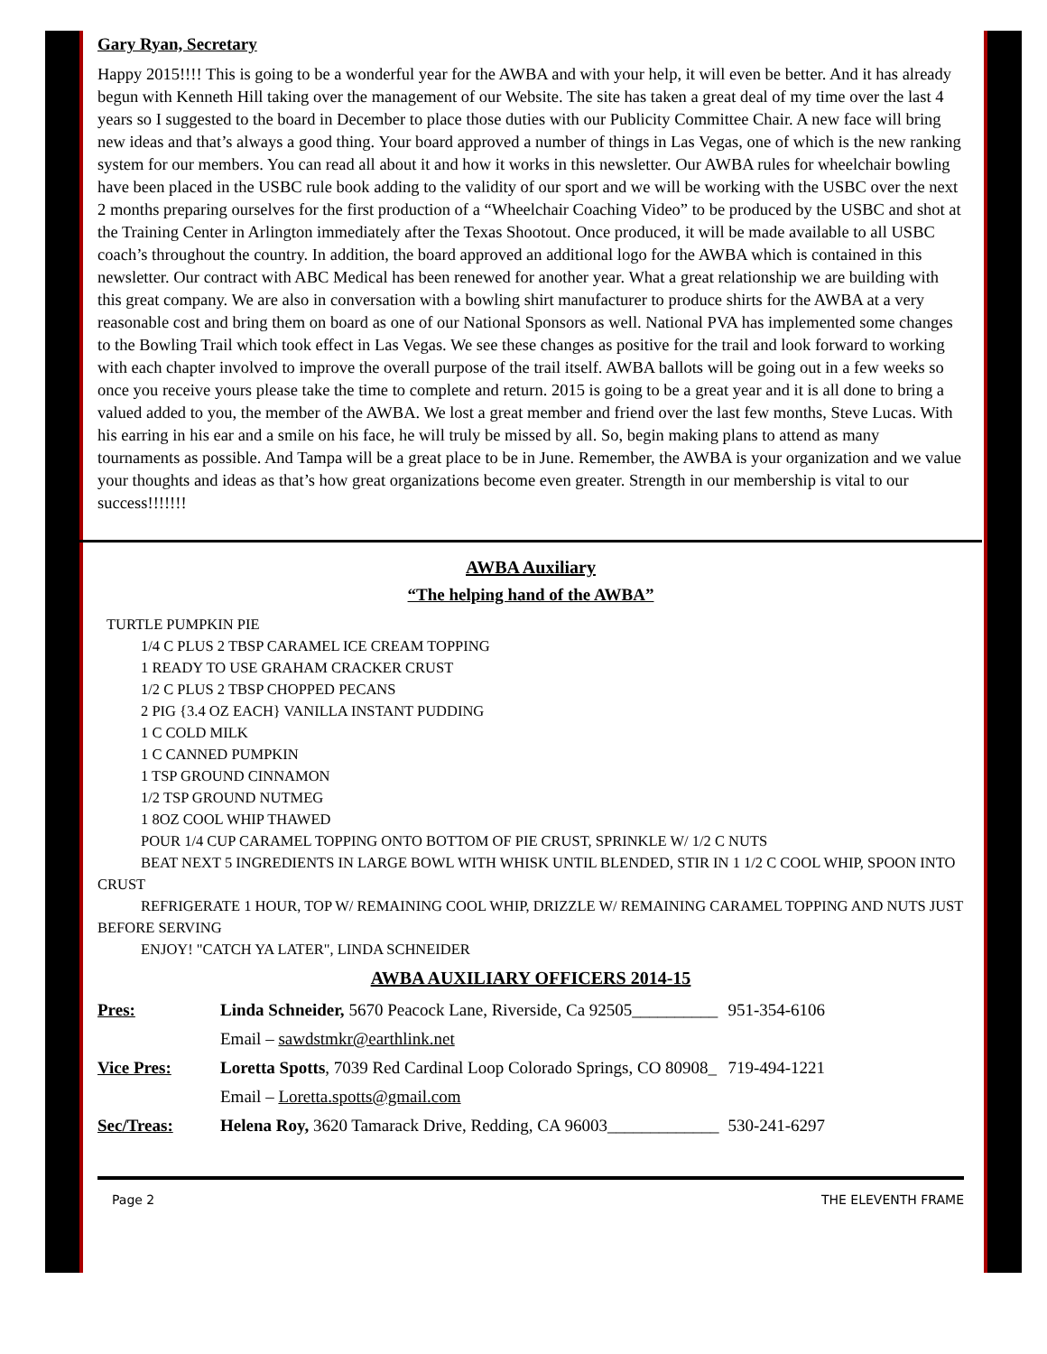Gary Ryan, Secretary
Happy 2015!!!! This is going to be a wonderful year for the AWBA and with your help, it will even be better. And it has already begun with Kenneth Hill taking over the management of our Website. The site has taken a great deal of my time over the last 4 years so I suggested to the board in December to place those duties with our Publicity Committee Chair. A new face will bring new ideas and that’s always a good thing. Your board approved a number of things in Las Vegas, one of which is the new ranking system for our members. You can read all about it and how it works in this newsletter. Our AWBA rules for wheelchair bowling have been placed in the USBC rule book adding to the validity of our sport and we will be working with the USBC over the next 2 months preparing ourselves for the first production of a “Wheelchair Coaching Video” to be produced by the USBC and shot at the Training Center in Arlington immediately after the Texas Shootout. Once produced, it will be made available to all USBC coach’s throughout the country. In addition, the board approved an additional logo for the AWBA which is contained in this newsletter. Our contract with ABC Medical has been renewed for another year. What a great relationship we are building with this great company. We are also in conversation with a bowling shirt manufacturer to produce shirts for the AWBA at a very reasonable cost and bring them on board as one of our National Sponsors as well. National PVA has implemented some changes to the Bowling Trail which took effect in Las Vegas. We see these changes as positive for the trail and look forward to working with each chapter involved to improve the overall purpose of the trail itself. AWBA ballots will be going out in a few weeks so once you receive yours please take the time to complete and return. 2015 is going to be a great year and it is all done to bring a valued added to you, the member of the AWBA. We lost a great member and friend over the last few months, Steve Lucas. With his earring in his ear and a smile on his face, he will truly be missed by all. So, begin making plans to attend as many tournaments as possible. And Tampa will be a great place to be in June. Remember, the AWBA is your organization and we value your thoughts and ideas as that’s how great organizations become even greater. Strength in our membership is vital to our success!!!!!!!
AWBA Auxiliary
“The helping hand of the AWBA”
TURTLE PUMPKIN PIE
1/4 C PLUS 2 TBSP CARAMEL ICE CREAM TOPPING
1 READY TO USE GRAHAM CRACKER CRUST
1/2 C PLUS 2 TBSP CHOPPED PECANS
2 PIG {3.4 OZ EACH} VANILLA INSTANT PUDDING
1 C COLD MILK
1 C CANNED PUMPKIN
1 TSP GROUND CINNAMON
1/2 TSP GROUND NUTMEG
1 8OZ COOL WHIP THAWED
POUR 1/4 CUP CARAMEL TOPPING ONTO BOTTOM OF PIE CRUST, SPRINKLE W/ 1/2 C NUTS
BEAT NEXT 5 INGREDIENTS IN LARGE BOWL WITH WHISK UNTIL BLENDED, STIR IN 1 1/2 C COOL WHIP, SPOON INTO CRUST
REFRIGERATE 1 HOUR, TOP W/ REMAINING COOL WHIP, DRIZZLE W/ REMAINING CARAMEL TOPPING AND NUTS JUST BEFORE SERVING
ENJOY! "CATCH YA LATER", LINDA SCHNEIDER
AWBA AUXILIARY OFFICERS 2014-15
| Pres: | Linda Schneider, 5670 Peacock Lane, Riverside, Ca 92505__________ | 951-354-6106 |
| | Email – sawdstmkr@earthlink.net | |
| Vice Pres: | Loretta Spotts , 7039 Red Cardinal Loop Colorado Springs, CO 80908_ | 719-494-1221 |
| | Email – Loretta.spotts@gmail.com | |
| Sec/Treas: | Helena Roy, 3620 Tamarack Drive, Redding, CA 96003_____________ | 530-241-6297 |
Page 2 THE ELEVENTH FRAME